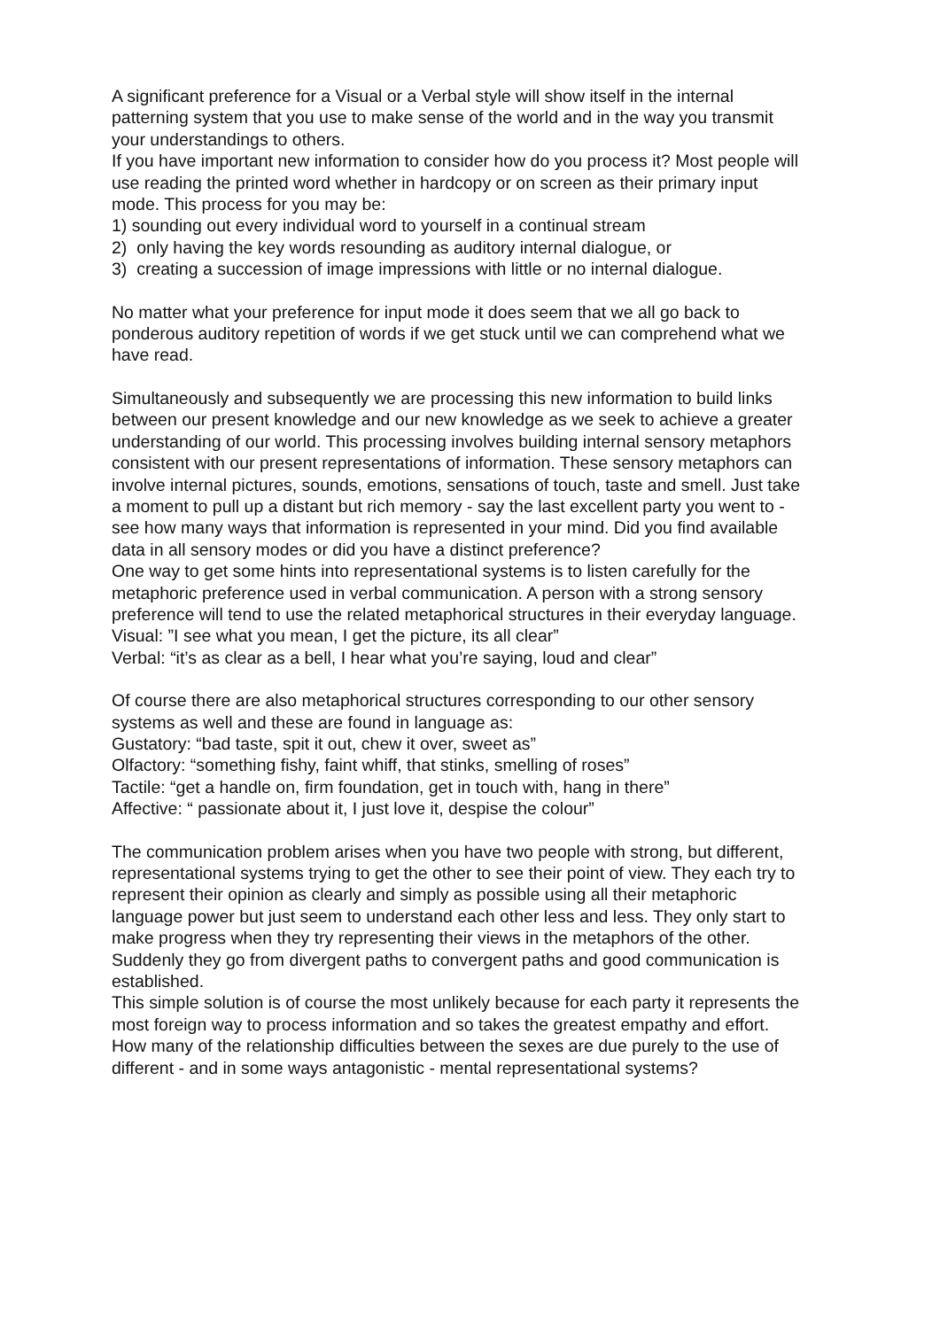A significant preference for a Visual or a Verbal style will show itself in the internal patterning system that you use to make sense of the world and in the way you transmit your understandings to others.
If you have important new information to consider how do you process it? Most people will use reading the printed word whether in hardcopy or on screen as their primary input mode. This process for you may be:
1) sounding out every individual word to yourself in a continual stream
2) only having the key words resounding as auditory internal dialogue, or
3) creating a succession of image impressions with little or no internal dialogue.
No matter what your preference for input mode it does seem that we all go back to ponderous auditory repetition of words if we get stuck until we can comprehend what we have read.
Simultaneously and subsequently we are processing this new information to build links between our present knowledge and our new knowledge as we seek to achieve a greater understanding of our world. This processing involves building internal sensory metaphors consistent with our present representations of information. These sensory metaphors can involve internal pictures, sounds, emotions, sensations of touch, taste and smell. Just take a moment to pull up a distant but rich memory - say the last excellent party you went to - see how many ways that information is represented in your mind. Did you find available data in all sensory modes or did you have a distinct preference?
One way to get some hints into representational systems is to listen carefully for the metaphoric preference used in verbal communication. A person with a strong sensory preference will tend to use the related metaphorical structures in their everyday language.
Visual: ”I see what you mean, I get the picture, its all clear”
Verbal: “it’s as clear as a bell, I hear what you’re saying, loud and clear”
Of course there are also metaphorical structures corresponding to our other sensory systems as well and these are found in language as:
Gustatory: “bad taste, spit it out, chew it over, sweet as”
Olfactory: “something fishy, faint whiff, that stinks, smelling of roses”
Tactile: “get a handle on, firm foundation, get in touch with, hang in there”
Affective: “ passionate about it, I just love it, despise the colour”
The communication problem arises when you have two people with strong, but different, representational systems trying to get the other to see their point of view. They each try to represent their opinion as clearly and simply as possible using all their metaphoric language power but just seem to understand each other less and less. They only start to make progress when they try representing their views in the metaphors of the other. Suddenly they go from divergent paths to convergent paths and good communication is established.
This simple solution is of course the most unlikely because for each party it represents the most foreign way to process information and so takes the greatest empathy and effort.
How many of the relationship difficulties between the sexes are due purely to the use of different - and in some ways antagonistic - mental representational systems?